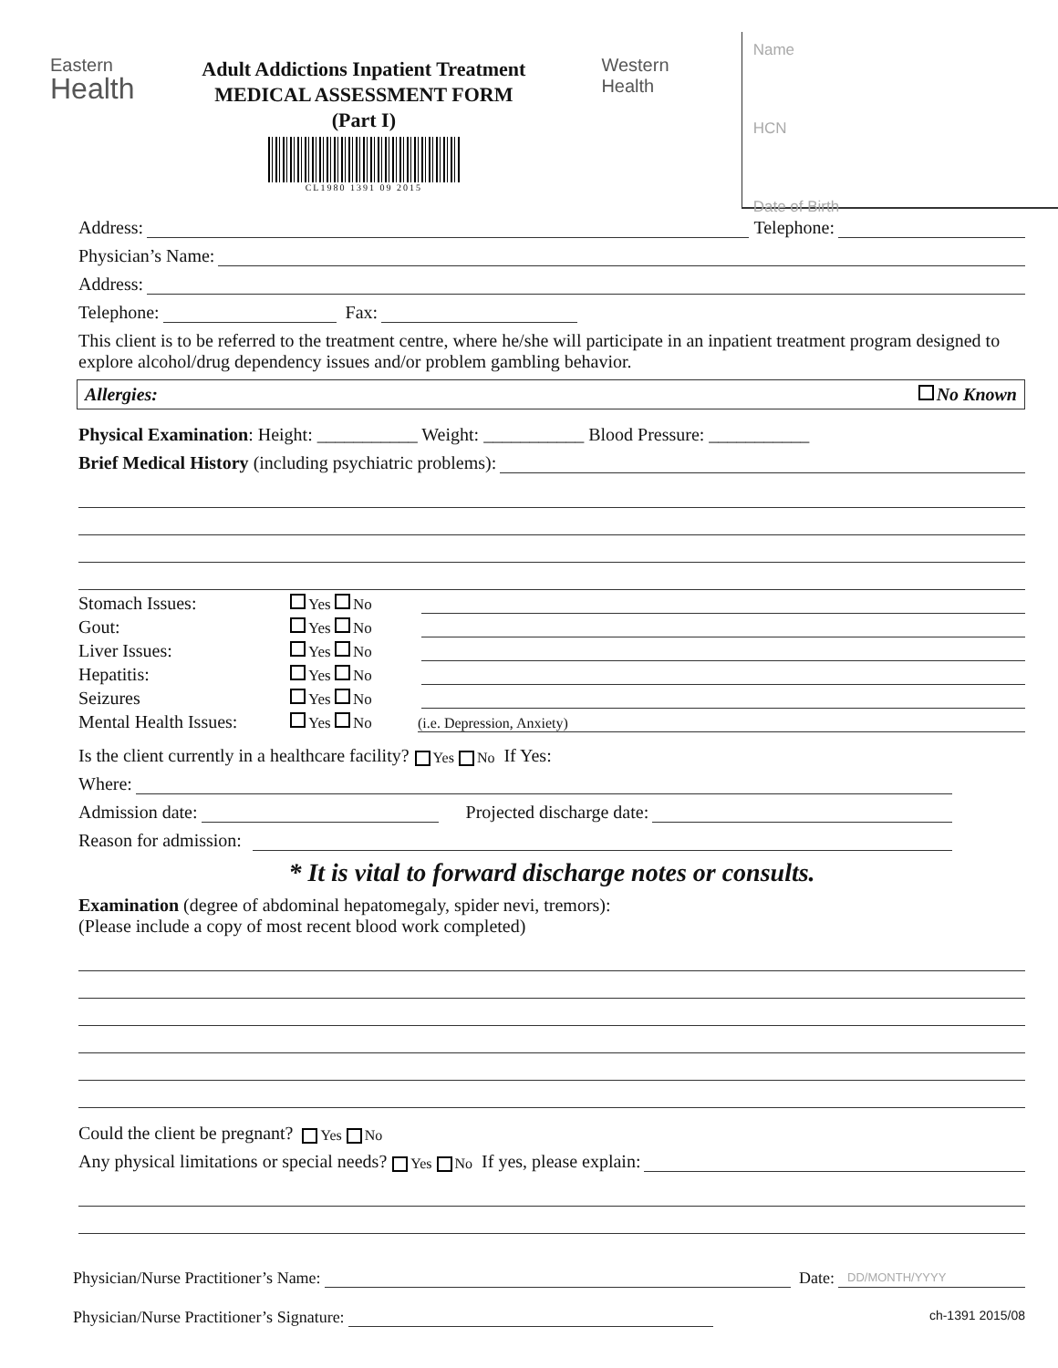Eastern
Health
Adult Addictions Inpatient Treatment
MEDICAL ASSESSMENT FORM
(Part I)
CL1980 1391 09 2015
Western
Health
Name
HCN
Date of Birth
Address: Telephone:
Physician’s Name:
Address:
Telephone: Fax:
This client is to be referred to the treatment centre, where he/she will participate in an inpatient treatment program designed to explore alcohol/drug dependency issues and/or problem gambling behavior.
Allergies: No Known
Physical Examination: Height: ___________ Weight: ___________ Blood Pressure: ___________
Brief Medical History (including psychiatric problems):
Stomach Issues: Yes No
Gout: Yes No
Liver Issues: Yes No
Hepatitis: Yes No
Seizures Yes No
Mental Health Issues: Yes No (i.e. Depression, Anxiety)
Is the client currently in a healthcare facility? Yes No If Yes:
Where:
Admission date: Projected discharge date:
Reason for admission:
* It is vital to forward discharge notes or consults.
Examination (degree of abdominal hepatomegaly, spider nevi, tremors):
(Please include a copy of most recent blood work completed)
Could the client be pregnant? Yes No
Any physical limitations or special needs? Yes No If yes, please explain:
Physician/Nurse Practitioner’s Name: Date: DD/MONTH/YYYY
Physician/Nurse Practitioner’s Signature: ch-1391 2015/08